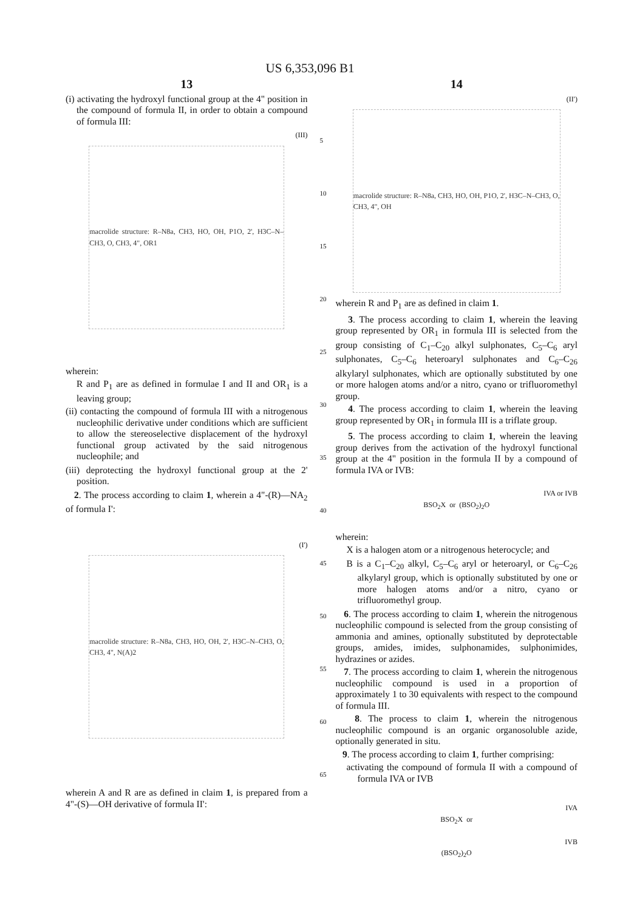US 6,353,096 B1
13
(i) activating the hydroxyl functional group at the 4" position in the compound of formula II, in order to obtain a compound of formula III:
(III)
macrolide structure: R–N8a, CH3, HO, OH, P1O, 2', H3C–N–CH3, O, CH3, 4", OR1
wherein:
R and P<sub>1</sub> are as defined in formulae I and II and OR<sub>1</sub> is a leaving group;
(ii) contacting the compound of formula III with a nitrogenous nucleophilic derivative under conditions which are sufficient to allow the stereoselective displacement of the hydroxyl functional group activated by the said nitrogenous nucleophile; and
(iii) deprotecting the hydroxyl functional group at the 2' position.
2. The process according to claim 1, wherein a 4"-(R)—NA<sub>2</sub> of formula I':
(I')
macrolide structure: R–N8a, CH3, HO, OH, 2', H3C–N–CH3, O, CH3, 4", N(A)2
wherein A and R are as defined in claim 1, is prepared from a 4"-(S)—OH derivative of formula II':
5
10
15
20
25
30
35
40
45
50
55
60
65
14
(II')
macrolide structure: R–N8a, CH3, HO, OH, P1O, 2', H3C–N–CH3, O, CH3, 4", OH
wherein R and P<sub>1</sub> are as defined in claim 1.
3. The process according to claim 1, wherein the leaving group represented by OR<sub>1</sub> in formula III is selected from the group consisting of C<sub>1</sub>–C<sub>20</sub> alkyl sulphonates, C<sub>5</sub>–C<sub>6</sub> aryl sulphonates, C<sub>5</sub>–C<sub>6</sub> heteroaryl sulphonates and C<sub>6</sub>–C<sub>26</sub> alkylaryl sulphonates, which are optionally substituted by one or more halogen atoms and/or a nitro, cyano or trifluoromethyl group.
4. The process according to claim 1, wherein the leaving group represented by OR<sub>1</sub> in formula III is a triflate group.
5. The process according to claim 1, wherein the leaving group derives from the activation of the hydroxyl functional group at the 4" position in the formula II by a compound of formula IVA or IVB:
IVA or IVB
BSO<sub>2</sub>X or (BSO<sub>2</sub>)<sub>2</sub>O
wherein:
X is a halogen atom or a nitrogenous heterocycle; and
B is a C<sub>1</sub>–C<sub>20</sub> alkyl, C<sub>5</sub>–C<sub>6</sub> aryl or heteroaryl, or C<sub>6</sub>–C<sub>26</sub> alkylaryl group, which is optionally substituted by one or more halogen atoms and/or a nitro, cyano or trifluoromethyl group.
6. The process according to claim 1, wherein the nitrogenous nucleophilic compound is selected from the group consisting of ammonia and amines, optionally substituted by deprotectable groups, amides, imides, sulphonamides, sulphonimides, hydrazines or azides.
7. The process according to claim 1, wherein the nitrogenous nucleophilic compound is used in a proportion of approximately 1 to 30 equivalents with respect to the compound of formula III.
8. The process to claim 1, wherein the nitrogenous nucleophilic compound is an organic organosoluble azide, optionally generated in situ.
9. The process according to claim 1, further comprising:
activating the compound of formula II with a compound of formula IVA or IVB
IVA
BSO<sub>2</sub>X or
IVB
(BSO<sub>2</sub>)<sub>2</sub>O